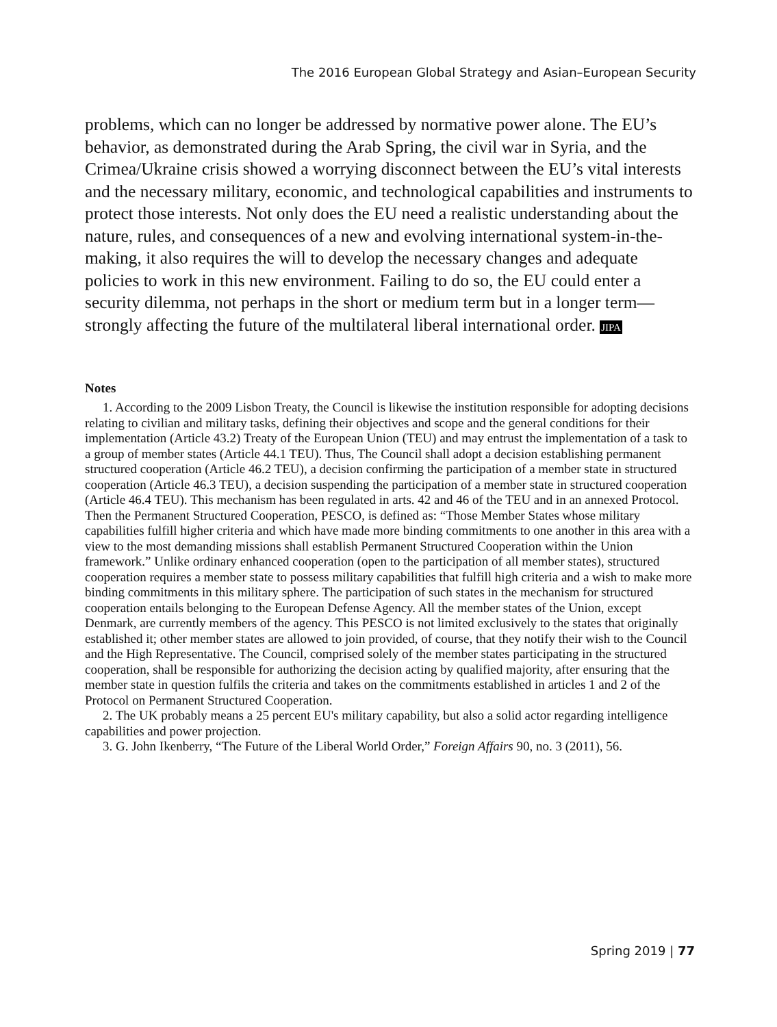The 2016 European Global Strategy and Asian–European Security
problems, which can no longer be addressed by normative power alone. The EU’s behavior, as demonstrated during the Arab Spring, the civil war in Syria, and the Crimea/Ukraine crisis showed a worrying disconnect between the EU’s vital interests and the necessary military, economic, and technological capabilities and instruments to protect those interests. Not only does the EU need a realistic understanding about the nature, rules, and consequences of a new and evolving international system-in-the-making, it also requires the will to develop the necessary changes and adequate policies to work in this new environment. Failing to do so, the EU could enter a security dilemma, not perhaps in the short or medium term but in a longer term—strongly affecting the future of the multilateral liberal international order. JIPA
Notes
1. According to the 2009 Lisbon Treaty, the Council is likewise the institution responsible for adopting decisions relating to civilian and military tasks, defining their objectives and scope and the general conditions for their implementation (Article 43.2) Treaty of the European Union (TEU) and may entrust the implementation of a task to a group of member states (Article 44.1 TEU). Thus, The Council shall adopt a decision establishing permanent structured cooperation (Article 46.2 TEU), a decision confirming the participation of a member state in structured cooperation (Article 46.3 TEU), a decision suspending the participation of a member state in structured cooperation (Article 46.4 TEU). This mechanism has been regulated in arts. 42 and 46 of the TEU and in an annexed Protocol. Then the Permanent Structured Cooperation, PESCO, is defined as: “Those Member States whose military capabilities fulfill higher criteria and which have made more binding commitments to one another in this area with a view to the most demanding missions shall establish Permanent Structured Cooperation within the Union framework.” Unlike ordinary enhanced cooperation (open to the participation of all member states), structured cooperation requires a member state to possess military capabilities that fulfill high criteria and a wish to make more binding commitments in this military sphere. The participation of such states in the mechanism for structured cooperation entails belonging to the European Defense Agency. All the member states of the Union, except Denmark, are currently members of the agency. This PESCO is not limited exclusively to the states that originally established it; other member states are allowed to join provided, of course, that they notify their wish to the Council and the High Representative. The Council, comprised solely of the member states participating in the structured cooperation, shall be responsible for authorizing the decision acting by qualified majority, after ensuring that the member state in question fulfils the criteria and takes on the commitments established in articles 1 and 2 of the Protocol on Permanent Structured Cooperation.
2. The UK probably means a 25 percent EU's military capability, but also a solid actor regarding intelligence capabilities and power projection.
3. G. John Ikenberry, “The Future of the Liberal World Order,” Foreign Affairs 90, no. 3 (2011), 56.
Spring 2019 | 77